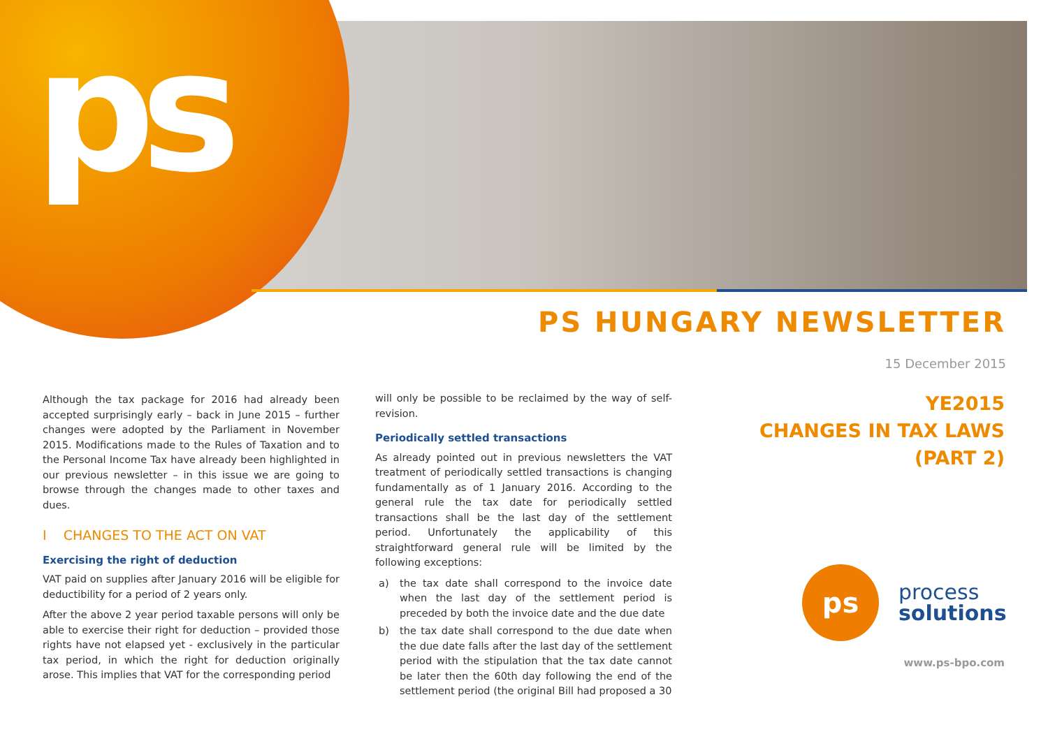ps
PS HUNGARY NEWSLETTER
15 December 2015
Although the tax package for 2016 had already been accepted surprisingly early – back in June 2015 – further changes were adopted by the Parliament in November 2015. Modifications made to the Rules of Taxation and to the Personal Income Tax have already been highlighted in our previous newsletter – in this issue we are going to browse through the changes made to other taxes and dues.
I CHANGES TO THE ACT ON VAT
Exercising the right of deduction
VAT paid on supplies after January 2016 will be eligible for deductibility for a period of 2 years only.
After the above 2 year period taxable persons will only be able to exercise their right for deduction – provided those rights have not elapsed yet - exclusively in the particular tax period, in which the right for deduction originally arose. This implies that VAT for the corresponding period
will only be possible to be reclaimed by the way of self-revision.
Periodically settled transactions
As already pointed out in previous newsletters the VAT treatment of periodically settled transactions is changing fundamentally as of 1 January 2016. According to the general rule the tax date for periodically settled transactions shall be the last day of the settlement period. Unfortunately the applicability of this straightforward general rule will be limited by the following exceptions:
a) the tax date shall correspond to the invoice date when the last day of the settlement period is preceded by both the invoice date and the due date
b) the tax date shall correspond to the due date when the due date falls after the last day of the settlement period with the stipulation that the tax date cannot be later then the 60th day following the end of the settlement period (the original Bill had proposed a 30
YE2015
CHANGES IN TAX LAWS
(PART 2)
ps
process
solutions
www.ps-bpo.com